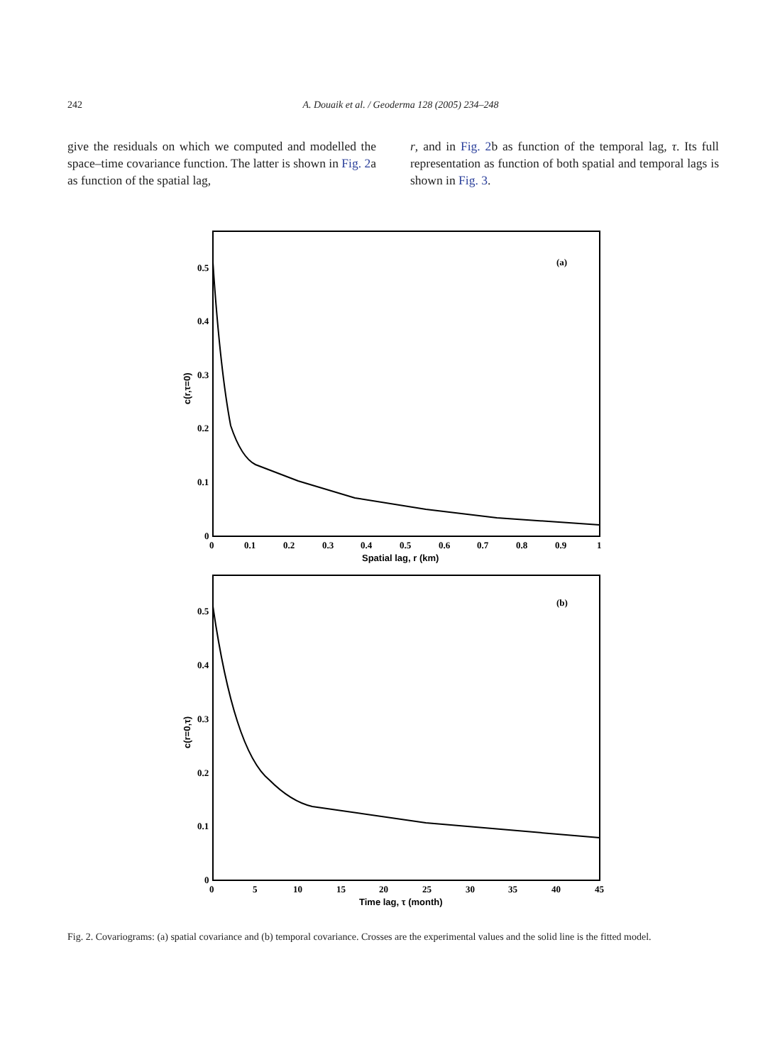242 A. Douaik et al. / Geoderma 128 (2005) 234–248
give the residuals on which we computed and modelled the space–time covariance function. The latter is shown in Fig. 2a as function of the spatial lag,
r, and in Fig. 2b as function of the temporal lag, τ. Its full representation as function of both spatial and temporal lags is shown in Fig. 3.
(a)
0.5
0.4
0.3
0.2
0.1
0
0
0.1
0.2
0.3
0.4
0.5
0.6
0.7
0.8
0.9
1
Spatial lag, r (km)
c(r,τ=0)
(b)
0.5
0.4
0.3
0.2
0.1
0
0
5
10
15
20
25
30
35
40
45
Time lag, τ (month)
c(r=0,τ)
Fig. 2. Covariograms: (a) spatial covariance and (b) temporal covariance. Crosses are the experimental values and the solid line is the fitted model.